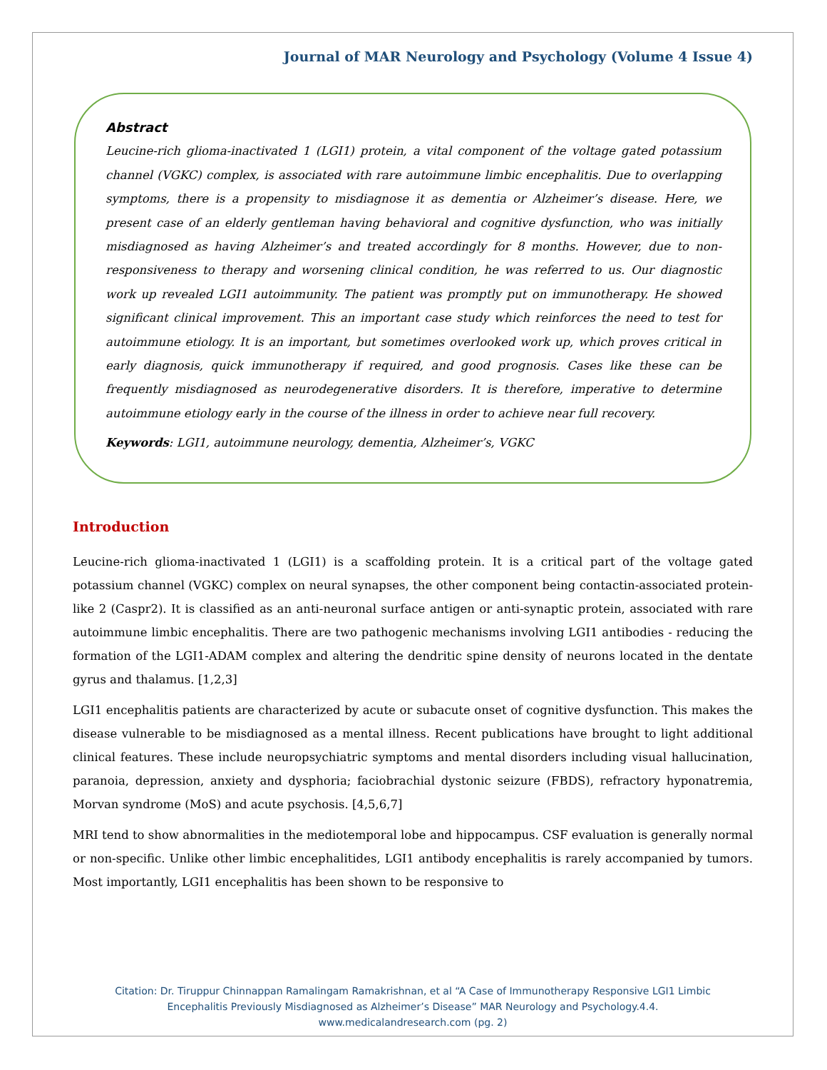Journal of MAR Neurology and Psychology (Volume 4 Issue 4)
Abstract
Leucine-rich glioma-inactivated 1 (LGI1) protein, a vital component of the voltage gated potassium channel (VGKC) complex, is associated with rare autoimmune limbic encephalitis. Due to overlapping symptoms, there is a propensity to misdiagnose it as dementia or Alzheimer’s disease. Here, we present case of an elderly gentleman having behavioral and cognitive dysfunction, who was initially misdiagnosed as having Alzheimer’s and treated accordingly for 8 months. However, due to non-responsiveness to therapy and worsening clinical condition, he was referred to us. Our diagnostic work up revealed LGI1 autoimmunity. The patient was promptly put on immunotherapy. He showed significant clinical improvement. This an important case study which reinforces the need to test for autoimmune etiology. It is an important, but sometimes overlooked work up, which proves critical in early diagnosis, quick immunotherapy if required, and good prognosis. Cases like these can be frequently misdiagnosed as neurodegenerative disorders. It is therefore, imperative to determine autoimmune etiology early in the course of the illness in order to achieve near full recovery.
Keywords: LGI1, autoimmune neurology, dementia, Alzheimer’s, VGKC
Introduction
Leucine-rich glioma-inactivated 1 (LGI1) is a scaffolding protein. It is a critical part of the voltage gated potassium channel (VGKC) complex on neural synapses, the other component being contactin-associated protein-like 2 (Caspr2). It is classified as an anti-neuronal surface antigen or anti-synaptic protein, associated with rare autoimmune limbic encephalitis. There are two pathogenic mechanisms involving LGI1 antibodies - reducing the formation of the LGI1-ADAM complex and altering the dendritic spine density of neurons located in the dentate gyrus and thalamus. [1,2,3]
LGI1 encephalitis patients are characterized by acute or subacute onset of cognitive dysfunction. This makes the disease vulnerable to be misdiagnosed as a mental illness. Recent publications have brought to light additional clinical features. These include neuropsychiatric symptoms and mental disorders including visual hallucination, paranoia, depression, anxiety and dysphoria; faciobrachial dystonic seizure (FBDS), refractory hyponatremia, Morvan syndrome (MoS) and acute psychosis. [4,5,6,7]
MRI tend to show abnormalities in the mediotemporal lobe and hippocampus. CSF evaluation is generally normal or non-specific. Unlike other limbic encephalitides, LGI1 antibody encephalitis is rarely accompanied by tumors. Most importantly, LGI1 encephalitis has been shown to be responsive to
Citation: Dr. Tiruppur Chinnappan Ramalingam Ramakrishnan, et al “A Case of Immunotherapy Responsive LGI1 Limbic
Encephalitis Previously Misdiagnosed as Alzheimer’s Disease” MAR Neurology and Psychology.4.4.
www.medicalandresearch.com (pg. 2)